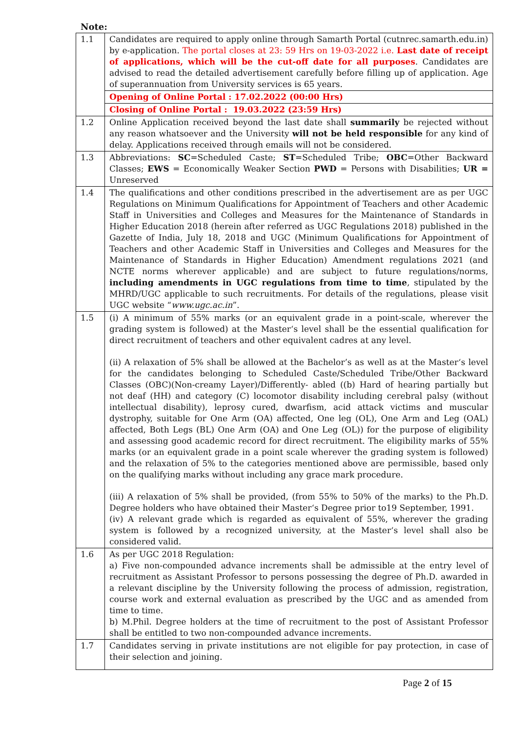Note:
| 1.1 | Candidates are required to apply online through Samarth Portal (cutnrec.samarth.edu.in) by e-application. The portal closes at 23: 59 Hrs on 19-03-2022 i.e. Last date of receipt of applications, which will be the cut-off date for all purposes . Candidates are advised to read the detailed advertisement carefully before filling up of application. Age of superannuation from University services is 65 years. |
| | Opening of Online Portal : 17.02.2022 (00:00 Hrs) |
| | Closing of Online Portal : 19.03.2022 (23:59 Hrs) |
| 1.2 | Online Application received beyond the last date shall summarily be rejected without any reason whatsoever and the University will not be held responsible for any kind of delay. Applications received through emails will not be considered. |
| 1.3 | Abbreviations: SC =Scheduled Caste; ST =Scheduled Tribe; OBC =Other Backward Classes; EWS = Economically Weaker Section PWD = Persons with Disabilities; UR = Unreserved |
| 1.4 | The qualifications and other conditions prescribed in the advertisement are as per UGC Regulations on Minimum Qualifications for Appointment of Teachers and other Academic Staff in Universities and Colleges and Measures for the Maintenance of Standards in Higher Education 2018 (herein after referred as UGC Regulations 2018) published in the Gazette of India, July 18, 2018 and UGC (Minimum Qualifications for Appointment of Teachers and other Academic Staff in Universities and Colleges and Measures for the Maintenance of Standards in Higher Education) Amendment regulations 2021 (and NCTE norms wherever applicable) and are subject to future regulations/norms, including amendments in UGC regulations from time to time , stipulated by the MHRD/UGC applicable to such recruitments. For details of the regulations, please visit UGC website “ www.ugc.ac.in ”. |
| 1.5 | (i) A minimum of 55% marks (or an equivalent grade in a point-scale, wherever the grading system is followed) at the Master‘s level shall be the essential qualification for direct recruitment of teachers and other equivalent cadres at any level. (ii) A relaxation of 5% shall be allowed at the Bachelor’s as well as at the Master‘s level for the candidates belonging to Scheduled Caste/Scheduled Tribe/Other Backward Classes (OBC)(Non-creamy Layer)/Differently- abled ((b) Hard of hearing partially but not deaf (HH) and category (C) locomotor disability including cerebral palsy (without intellectual disability), leprosy cured, dwarfism, acid attack victims and muscular dystrophy, suitable for One Arm (OA) affected, One leg (OL), One Arm and Leg (OAL) affected, Both Legs (BL) One Arm (OA) and One Leg (OL)) for the purpose of eligibility and assessing good academic record for direct recruitment. The eligibility marks of 55% marks (or an equivalent grade in a point scale wherever the grading system is followed) and the relaxation of 5% to the categories mentioned above are permissible, based only on the qualifying marks without including any grace mark procedure. (iii) A relaxation of 5% shall be provided, (from 55% to 50% of the marks) to the Ph.D. Degree holders who have obtained their Master‘s Degree prior to19 September, 1991. (iv) A relevant grade which is regarded as equivalent of 55%, wherever the grading system is followed by a recognized university, at the Master‘s level shall also be considered valid. |
| 1.6 | As per UGC 2018 Regulation: a) Five non-compounded advance increments shall be admissible at the entry level of recruitment as Assistant Professor to persons possessing the degree of Ph.D. awarded in a relevant discipline by the University following the process of admission, registration, course work and external evaluation as prescribed by the UGC and as amended from time to time. b) M.Phil. Degree holders at the time of recruitment to the post of Assistant Professor shall be entitled to two non-compounded advance increments. |
| 1.7 | Candidates serving in private institutions are not eligible for pay protection, in case of their selection and joining. |
Page 2 of 15